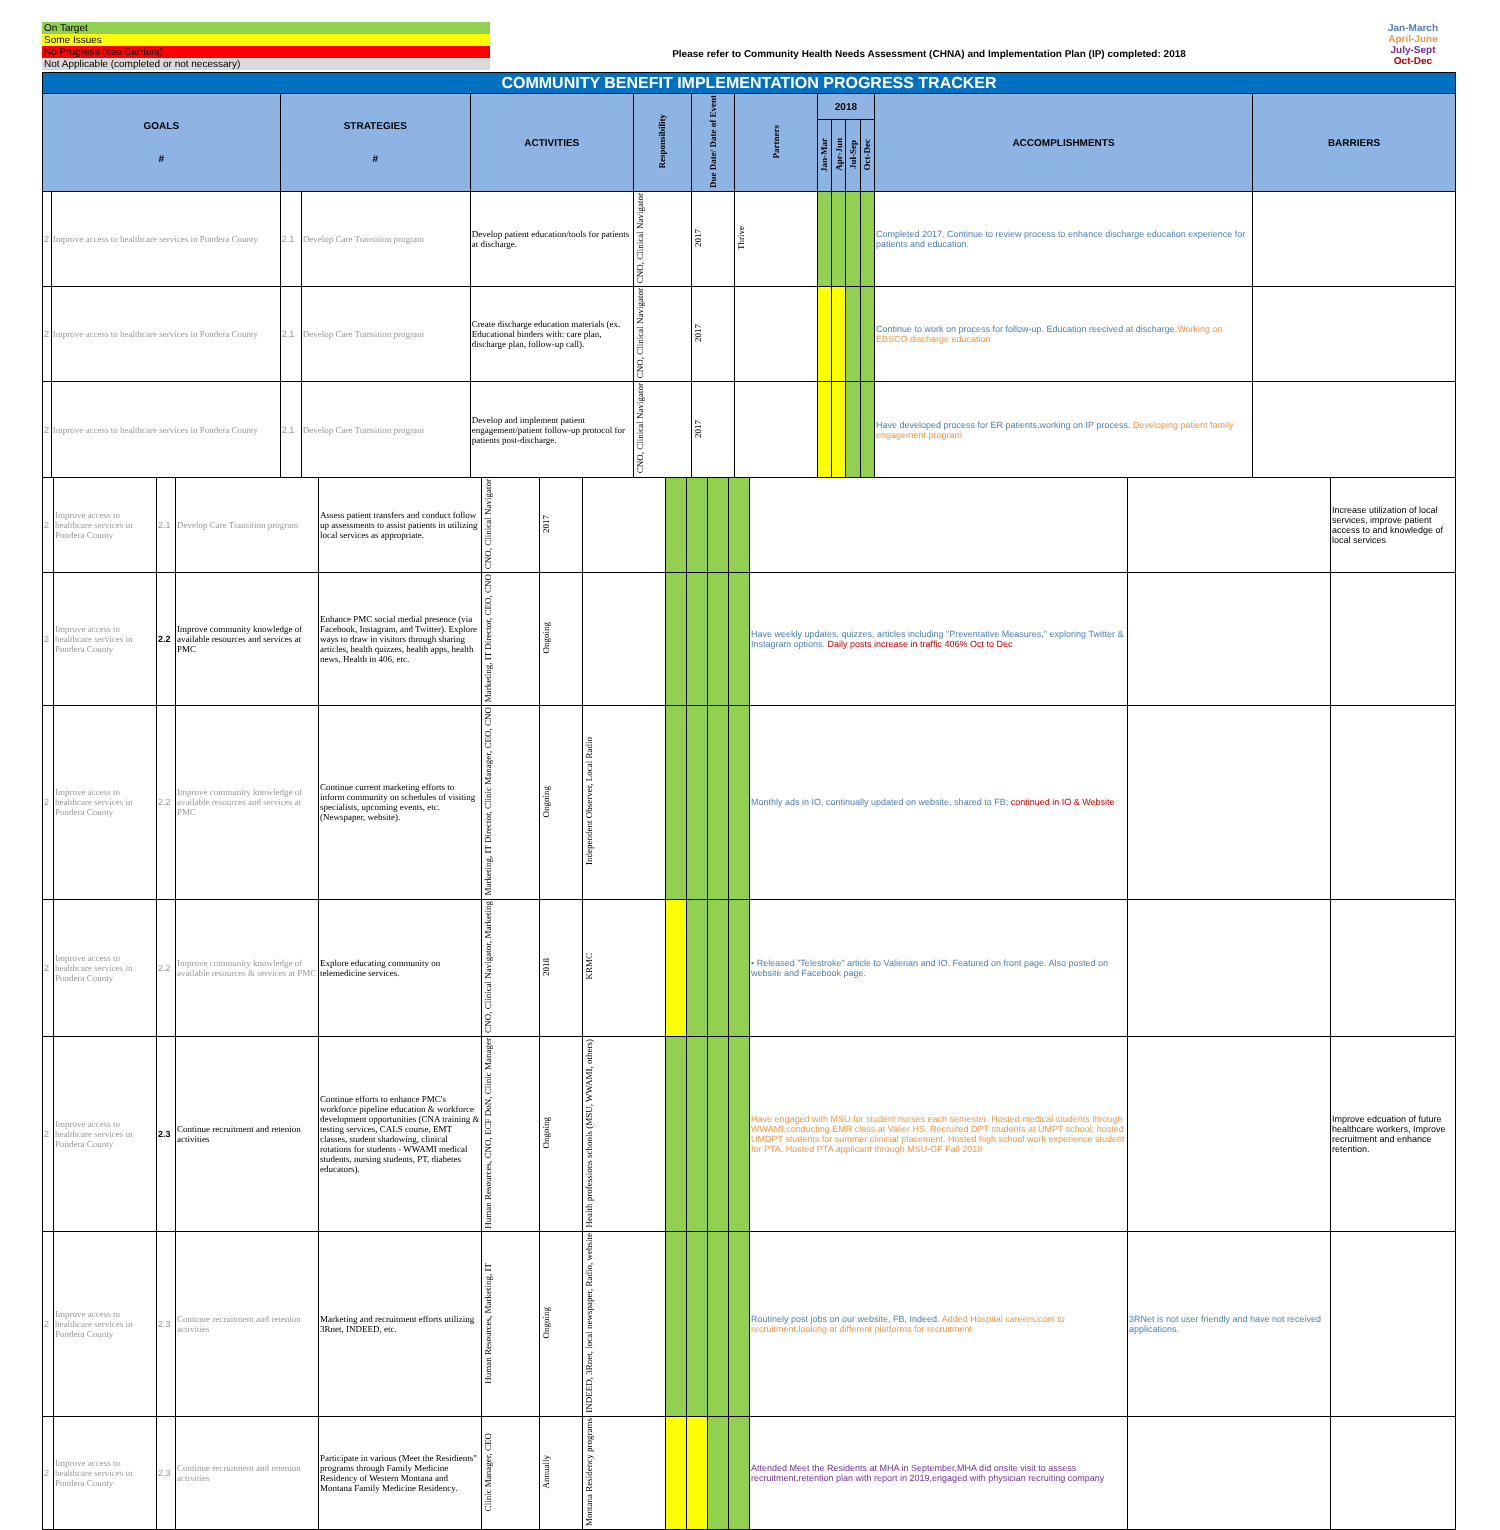On Target
Some Issues
No Progress (see Barriers)
Not Applicable (completed or not necessary)
Please refer to Community Health Needs Assessment (CHNA) and Implementation Plan (IP) completed: 2018
Jan-March
April-June
July-Sept
Oct-Dec
| COMMUNITY BENEFIT IMPLEMENTATION PROGRESS TRACKER | | | | | | | | | | | | | |
| GOALS # | | STRATEGIES # | | ACTIVITIES | Responsibility | Due Date/ Date of Event | Partners | 2018 | | | | ACCOMPLISHMENTS | BARRIERS |
| | | | | | | | | Jan-Mar | Apr-Jun | Jul-Sep | Oct-Dec | | |
| 2 | Improve access to healthcare services in Pondera County | 2.1 | Develop Care Transition program | Develop patient education/tools for patients at discharge. | CNO, Clinical Navigator | 2017 | Thrive | | | | | Completed 2017. Continue to review process to enhance discharge education experience for patients and education. | |
| 2 | Improve access to healthcare services in Pondera County | 2.1 | Develop Care Transition program | Create discharge education materials (ex. Educational binders with: care plan, discharge plan, follow-up call). | CNO, Clinical Navigator | 2017 | | | | | | Continue to work on process for follow-up. Education reecived at discharge. Working on EBSCO discharge education | |
| 2 | Improve access to healthcare services in Pondera County | 2.1 | Develop Care Transition program | Develop and implement patient engagement/patient follow-up protocol for patients post-discharge. | CNO, Clinical Navigator | 2017 | | | | | | Have developed process for ER patients,working on IP process. Developing patient family engagement program | |
| 2 | Improve access to healthcare services in Pondera County | 2.1 | Develop Care Transition program | Assess patient transfers and conduct follow up assessments to assist patients in utilizing local services as appropriate. | CNO, Clinical Navigator | 2017 | | | | | | | | Increase utilization of local services, improve patient access to and knowledge of local services |
| 2 | Improve access to healthcare services in Pondera County | 2.2 | Improve community knowledge of available resources and services at PMC | Enhance PMC social medial presence (via Facebook, Instagram, and Twitter). Explore ways to draw in visitors through sharing articles, health quizzes, health apps, health news, Health in 406, etc. | Marketing, IT Director, CEO, CNO | Ongoing | | | | | | Have weekly updates, quizzes, articles including "Preventative Measures," exploring Twitter & Instagram options. Daily posts increase in traffic 406% Oct to Dec | | |
| 2 | Improve access to healthcare services in Pondera County | 2.2 | Improve community knowledge of available resources and services at PMC | Continue current marketing efforts to inform community on schedules of visiting specialists, upcoming events, etc. (Newspaper, website). | Marketing, IT Director, Clinic Manager, CEO, CNO | Ongoing | Independent Observer, Local Radio | | | | | Monthly ads in IO, continually updated on website, shared to FB; continued in IO & Website | | |
| 2 | Improve access to healthcare services in Pondera County | 2.2 | Improve community knowledge of available resources & services at PMC | Explore educating community on telemedicine services. | CNO, Clinical Navigator, Marketing | 2018 | KRMC | | | | | • Released "Telestroke" article to Valierian and IO. Featured on front page. Also posted on website and Facebook page. | | |
| 2 | Improve access to healthcare services in Pondera County | 2.3 | Continue recruitment and retenion activities | Continue efforts to enhance PMC's workforce pipeline education & workforce development opportunities (CNA training & testing services, CALS course, EMT classes, student shadowing, clinical rotations for students - WWAMI medical students, nursing students, PT, diabetes educators). | Human Resources, CNO, ECF DoN, Clinic Manager | Ongoing | Health professions schools (MSU, WWAMI, others) | | | | | Have engaged with MSU for student nurses each semester. Hosted medical students through WWAMI,conducting EMR class at Valier HS. Recruited DPT students at UMPT school; hosted UMDPT students for summer clinicial placement. Hosted high school work experience student for PTA. Hosted PTA applicant through MSU-GF Fall 2018 | | Improve edcuation of future healthcare workers, Improve recruitment and enhance retention. |
| 2 | Improve access to healthcare services in Pondera County | 2.3 | Continue recruitment and retenion activities | Marketing and recruitment efforts utilizing 3Rnet, INDEED, etc. | Human Resources, Marketing, IT | Ongoing | INDEED, 3Rnet, local newspaper, Radio, website | | | | | Routinely post jobs on our website, FB, Indeed. Added Hospital careers.com to recruitment,looking at different platforms for recruitment | 3RNet is not user friendly and have not received applications. | |
| 2 | Improve access to healthcare services in Pondera County | 2.3 | Continue recruitment and retenion activities | Participate in various (Meet the Residients" programs through Family Medicine Residency of Western Montana and Montana Family Medicine Residency. | Clinic Manager, CEO | Annually | Montana Residency programs | | | | | Attended Meet the Residents at MHA in September,MHA did onsite visit to assess recruitment,retention plan with report in 2019,engaged with physician recruiting company | | |